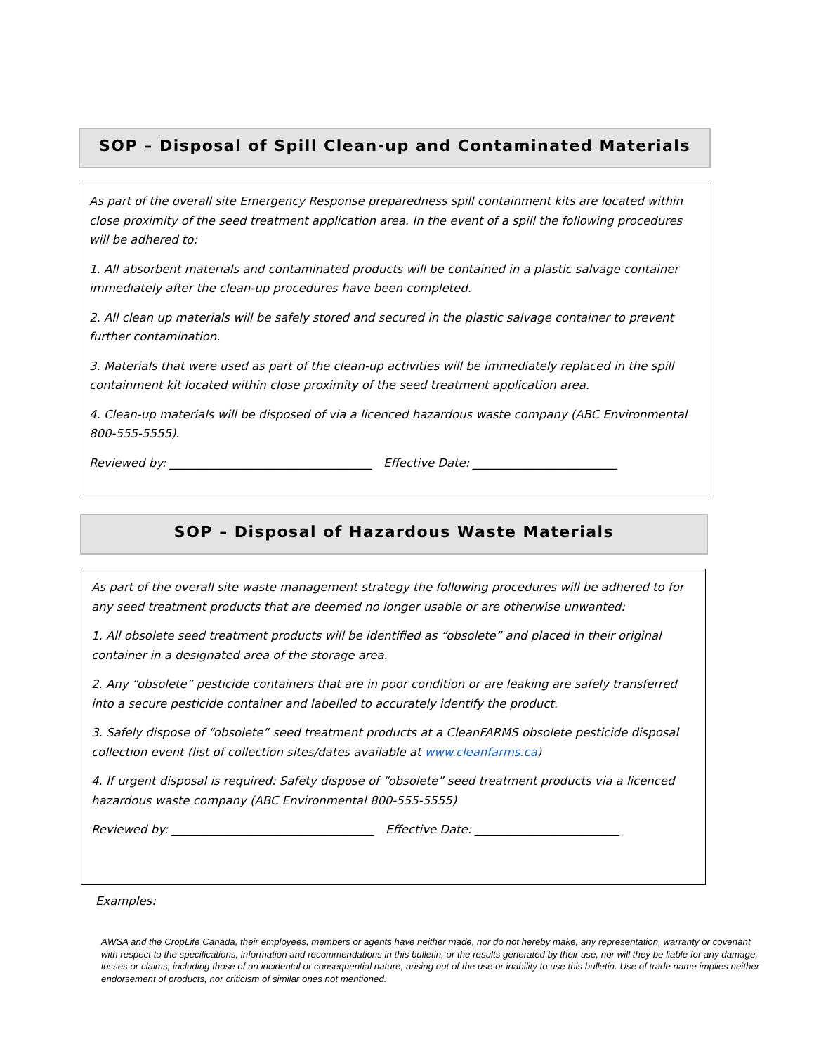SOP – Disposal of Spill Clean-up and Contaminated Materials
As part of the overall site Emergency Response preparedness spill containment kits are located within close proximity of the seed treatment application area. In the event of a spill the following procedures will be adhered to:
1. All absorbent materials and contaminated products will be contained in a plastic salvage container immediately after the clean-up procedures have been completed.
2. All clean up materials will be safely stored and secured in the plastic salvage container to prevent further contamination.
3. Materials that were used as part of the clean-up activities will be immediately replaced in the spill containment kit located within close proximity of the seed treatment application area.
4. Clean-up materials will be disposed of via a licenced hazardous waste company (ABC Environmental 800-555-5555).
Reviewed by: ___________________________________ Effective Date: _________________________
SOP – Disposal of Hazardous Waste Materials
As part of the overall site waste management strategy the following procedures will be adhered to for any seed treatment products that are deemed no longer usable or are otherwise unwanted:
1. All obsolete seed treatment products will be identified as “obsolete” and placed in their original container in a designated area of the storage area.
2. Any “obsolete” pesticide containers that are in poor condition or are leaking are safely transferred into a secure pesticide container and labelled to accurately identify the product.
3. Safely dispose of “obsolete” seed treatment products at a CleanFARMS obsolete pesticide disposal collection event (list of collection sites/dates available at www.cleanfarms.ca)
4. If urgent disposal is required: Safety dispose of “obsolete” seed treatment products via a licenced hazardous waste company (ABC Environmental 800-555-5555)
Reviewed by: ___________________________________ Effective Date: _________________________
Examples:
AWSA and the CropLife Canada, their employees, members or agents have neither made, nor do not hereby make, any representation, warranty or covenant with respect to the specifications, information and recommendations in this bulletin, or the results generated by their use, nor will they be liable for any damage, losses or claims, including those of an incidental or consequential nature, arising out of the use or inability to use this bulletin. Use of trade name implies neither endorsement of products, nor criticism of similar ones not mentioned.